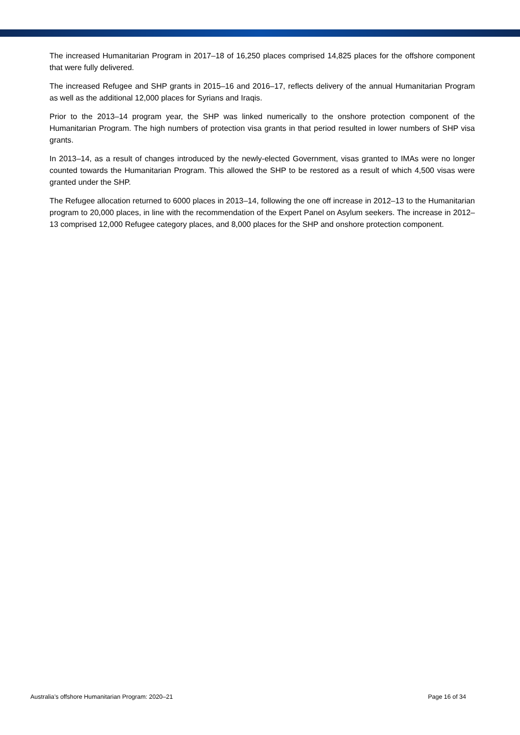The increased Humanitarian Program in 2017–18 of 16,250 places comprised 14,825 places for the offshore component that were fully delivered.
The increased Refugee and SHP grants in 2015–16 and 2016–17, reflects delivery of the annual Humanitarian Program as well as the additional 12,000 places for Syrians and Iraqis.
Prior to the 2013–14 program year, the SHP was linked numerically to the onshore protection component of the Humanitarian Program. The high numbers of protection visa grants in that period resulted in lower numbers of SHP visa grants.
In 2013–14, as a result of changes introduced by the newly-elected Government, visas granted to IMAs were no longer counted towards the Humanitarian Program. This allowed the SHP to be restored as a result of which 4,500 visas were granted under the SHP.
The Refugee allocation returned to 6000 places in 2013–14, following the one off increase in 2012–13 to the Humanitarian program to 20,000 places, in line with the recommendation of the Expert Panel on Asylum seekers. The increase in 2012–13 comprised 12,000 Refugee category places, and 8,000 places for the SHP and onshore protection component.
Australia’s offshore Humanitarian Program: 2020–21 Page 16 of 34